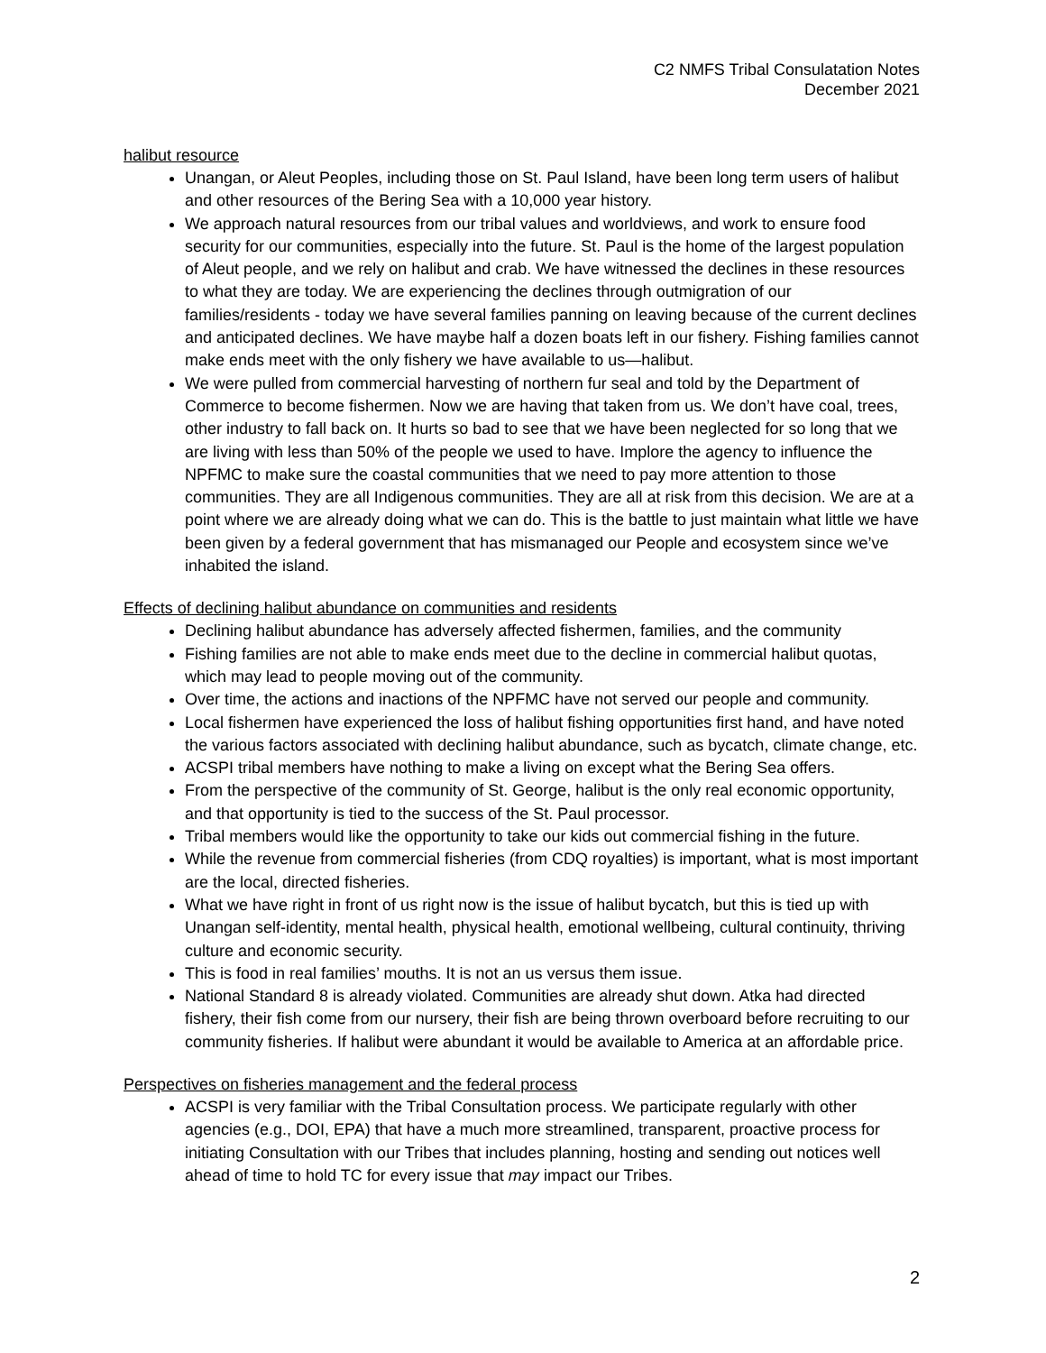C2 NMFS Tribal Consulatation Notes
December 2021
halibut resource
Unangan, or Aleut Peoples, including those on St. Paul Island, have been long term users of halibut and other resources of the Bering Sea with a 10,000 year history.
We approach natural resources from our tribal values and worldviews, and work to ensure food security for our communities, especially into the future. St. Paul is the home of the largest population of Aleut people, and we rely on halibut and crab. We have witnessed the declines in these resources to what they are today. We are experiencing the declines through outmigration of our families/residents - today we have several families panning on leaving because of the current declines and anticipated declines. We have maybe half a dozen boats left in our fishery. Fishing families cannot make ends meet with the only fishery we have available to us—halibut.
We were pulled from commercial harvesting of northern fur seal and told by the Department of Commerce to become fishermen. Now we are having that taken from us. We don’t have coal, trees, other industry to fall back on. It hurts so bad to see that we have been neglected for so long that we are living with less than 50% of the people we used to have. Implore the agency to influence the NPFMC to make sure the coastal communities that we need to pay more attention to those communities. They are all Indigenous communities. They are all at risk from this decision. We are at a point where we are already doing what we can do. This is the battle to just maintain what little we have been given by a federal government that has mismanaged our People and ecosystem since we’ve inhabited the island.
Effects of declining halibut abundance on communities and residents
Declining halibut abundance has adversely affected fishermen, families, and the community
Fishing families are not able to make ends meet due to the decline in commercial halibut quotas, which may lead to people moving out of the community.
Over time, the actions and inactions of the NPFMC have not served our people and community.
Local fishermen have experienced the loss of halibut fishing opportunities first hand, and have noted the various factors associated with declining halibut abundance, such as bycatch, climate change, etc.
ACSPI tribal members have nothing to make a living on except what the Bering Sea offers.
From the perspective of the community of St. George, halibut is the only real economic opportunity, and that opportunity is tied to the success of the St. Paul processor.
Tribal members would like the opportunity to take our kids out commercial fishing in the future.
While the revenue from commercial fisheries (from CDQ royalties) is important, what is most important are the local, directed fisheries.
What we have right in front of us right now is the issue of halibut bycatch, but this is tied up with Unangan self-identity, mental health, physical health, emotional wellbeing, cultural continuity, thriving culture and economic security.
This is food in real families’ mouths. It is not an us versus them issue.
National Standard 8 is already violated. Communities are already shut down. Atka had directed fishery, their fish come from our nursery, their fish are being thrown overboard before recruiting to our community fisheries. If halibut were abundant it would be available to America at an affordable price.
Perspectives on fisheries management and the federal process
ACSPI is very familiar with the Tribal Consultation process. We participate regularly with other agencies (e.g., DOI, EPA) that have a much more streamlined, transparent, proactive process for initiating Consultation with our Tribes that includes planning, hosting and sending out notices well ahead of time to hold TC for every issue that may impact our Tribes.
2